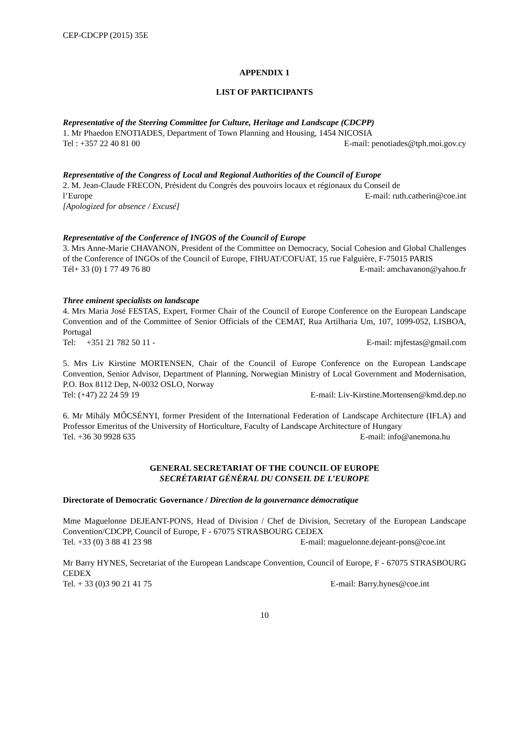CEP-CDCPP (2015) 35E
APPENDIX 1
LIST OF PARTICIPANTS
Representative of the Steering Committee for Culture, Heritage and Landscape (CDCPP)
1. Mr Phaedon ENOTIADES, Department of Town Planning and Housing, 1454 NICOSIA
Tel : +357 22 40 81 00 E-mail: penotiades@tph.moi.gov.cy
Representative of the Congress of Local and Regional Authorities of the Council of Europe
2. M. Jean-Claude FRECON, Président du Congrès des pouvoirs locaux et régionaux du Conseil de
l’Europe E-mail: ruth.catherin@coe.int
[Apologized for absence / Excusé]
Representative of the Conference of INGOS of the Council of Europe
3. Mrs Anne-Marie CHAVANON, President of the Committee on Democracy, Social Cohesion and Global Challenges of the Conference of INGOs of the Council of Europe, FIHUAT/COFUAT, 15 rue Falguière, F-75015 PARIS
Tél+ 33 (0) 1 77 49 76 80 E-mail: amchavanon@yahoo.fr
Three eminent specialists on landscape
4. Mrs Maria José FESTAS, Expert, Former Chair of the Council of Europe Conference on the European Landscape Convention and of the Committee of Senior Officials of the CEMAT, Rua Artilharia Um, 107, 1099-052, LISBOA, Portugal
Tel: +351 21 782 50 11 - E-mail: mjfestas@gmail.com
5. Mrs Liv Kirstine MORTENSEN, Chair of the Council of Europe Conference on the European Landscape Convention, Senior Advisor, Department of Planning, Norwegian Ministry of Local Government and Modernisation, P.O. Box 8112 Dep, N-0032 OSLO, Norway
Tel: (+47) 22 24 59 19 E-mail: Liv-Kirstine.Mortensen@kmd.dep.no
6. Mr Mihály MŐCSÉNYI, former President of the International Federation of Landscape Architecture (IFLA) and Professor Emeritus of the University of Horticulture, Faculty of Landscape Architecture of Hungary
Tel. +36 30 9928 635 E-mail: info@anemona.hu
GENERAL SECRETARIAT OF THE COUNCIL OF EUROPE
SECRÉTARIAT GÉNÉRAL DU CONSEIL DE L’EUROPE
Directorate of Democratic Governance / Direction de la gouvernance démocratique
Mme Maguelonne DEJEANT-PONS, Head of Division / Chef de Division, Secretary of the European Landscape Convention/CDCPP, Council of Europe, F - 67075 STRASBOURG CEDEX
Tel. +33 (0) 3 88 41 23 98 E-mail: maguelonne.dejeant-pons@coe.int
Mr Barry HYNES, Secretariat of the European Landscape Convention, Council of Europe, F - 67075 STRASBOURG CEDEX
Tel. + 33 (0)3 90 21 41 75 E-mail: Barry.hynes@coe.int
10